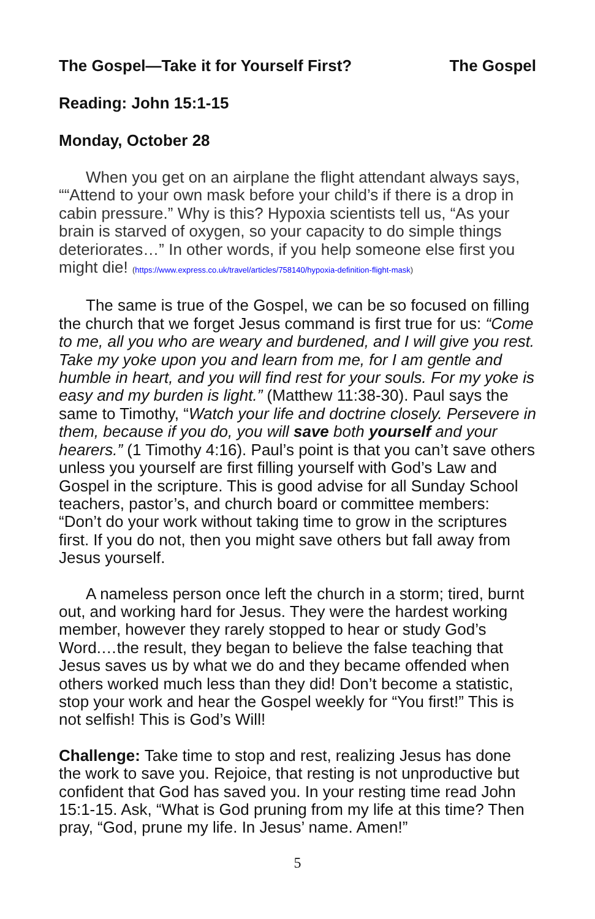The Gospel—Take it for Yourself First? The Gospel
Reading: John 15:1-15
Monday, October 28
When you get on an airplane the flight attendant always says, ““Attend to your own mask before your child’s if there is a drop in cabin pressure.” Why is this? Hypoxia scientists tell us, “As your brain is starved of oxygen, so your capacity to do simple things deteriorates…” In other words, if you help someone else first you might die! (https://www.express.co.uk/travel/articles/758140/hypoxia-definition-flight-mask)
The same is true of the Gospel, we can be so focused on filling the church that we forget Jesus command is first true for us: “Come to me, all you who are weary and burdened, and I will give you rest. Take my yoke upon you and learn from me, for I am gentle and humble in heart, and you will find rest for your souls. For my yoke is easy and my burden is light.” (Matthew 11:38-30). Paul says the same to Timothy, “Watch your life and doctrine closely. Persevere in them, because if you do, you will save both yourself and your hearers.” (1 Timothy 4:16). Paul’s point is that you can’t save others unless you yourself are first filling yourself with God’s Law and Gospel in the scripture. This is good advise for all Sunday School teachers, pastor’s, and church board or committee members: “Don’t do your work without taking time to grow in the scriptures first. If you do not, then you might save others but fall away from Jesus yourself.
A nameless person once left the church in a storm; tired, burnt out, and working hard for Jesus. They were the hardest working member, however they rarely stopped to hear or study God’s Word.…the result, they began to believe the false teaching that Jesus saves us by what we do and they became offended when others worked much less than they did! Don’t become a statistic, stop your work and hear the Gospel weekly for “You first!” This is not selfish! This is God’s Will!
Challenge: Take time to stop and rest, realizing Jesus has done the work to save you. Rejoice, that resting is not unproductive but confident that God has saved you. In your resting time read John 15:1-15. Ask, “What is God pruning from my life at this time? Then pray, “God, prune my life. In Jesus’ name. Amen!”
5